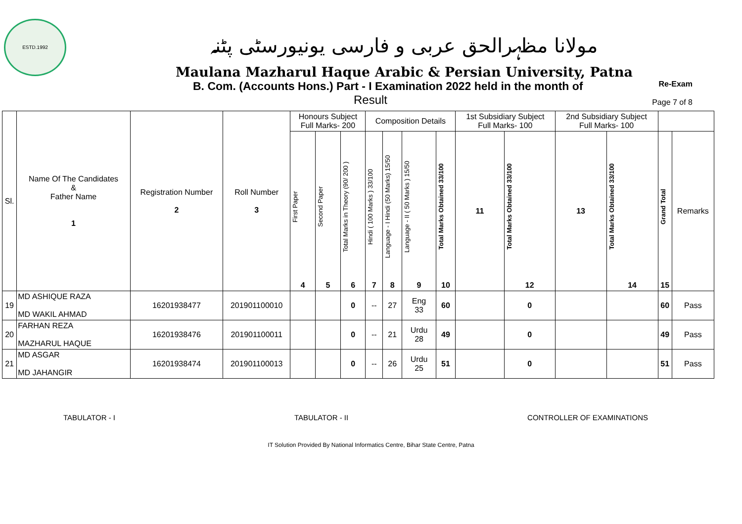ESTD.1992
مولانا مظہرالحق عربی و فارسی یونیورسٹی پٹنہ
Maulana Mazharul Haque Arabic & Persian University, Patna
B. Com. (Accounts Hons.) Part - I Examination 2022 held in the month of Re-Exam
Result Page 7 of 8
| Sl. | Name Of The Candidates & Father Name 1 | Registration Number 2 | Roll Number 3 | Honours Subject Full Marks- 200 | | | Composition Details | | | | 1st Subsidiary Subject Full Marks- 100 | | 2nd Subsidiary Subject Full Marks- 100 | | | |
| --- | --- | --- | --- | --- | --- | --- | --- | --- | --- | --- | --- | --- | --- | --- | --- | --- |
| | | | | First Paper 4 | Second Paper 5 | Total Marks in Theory (90/ 200 ) 6 | Hindi ( 100 Marks ) 33/100 7 | Language - I Hindi (50 Marks) 15/50 8 | Language - II ( 50 Marks ) 15/50 9 | Total Marks Obtained 33/100 10 | 11 | Total Marks Obtained 33/100 12 | 13 | Total Marks Obtained 33/100 14 | Grand Total 15 | Remarks |
| 19 | MD ASHIQUE RAZA MD WAKIL AHMAD | 16201938477 | 201901100010 | | | 0 | -- | 27 | Eng 33 | 60 | | 0 | | | 60 | Pass |
| 20 | FARHAN REZA MAZHARUL HAQUE | 16201938476 | 201901100011 | | | 0 | -- | 21 | Urdu 28 | 49 | | 0 | | | 49 | Pass |
| 21 | MD ASGAR MD JAHANGIR | 16201938474 | 201901100013 | | | 0 | -- | 26 | Urdu 25 | 51 | | 0 | | | 51 | Pass |
TABULATOR - I TABULATOR - II CONTROLLER OF EXAMINATIONS
IT Solution Provided By National Informatics Centre, Bihar State Centre, Patna